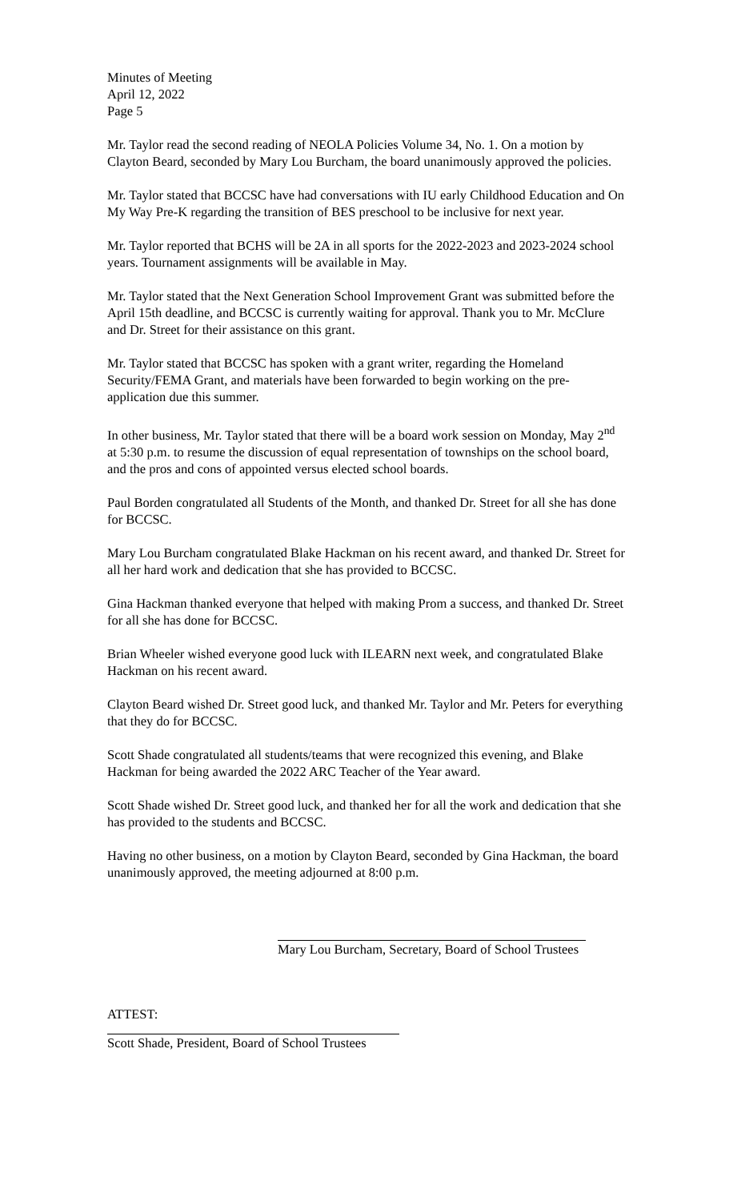Minutes of Meeting
April 12, 2022
Page 5
Mr. Taylor read the second reading of NEOLA Policies Volume 34, No. 1. On a motion by Clayton Beard, seconded by Mary Lou Burcham, the board unanimously approved the policies.
Mr. Taylor stated that BCCSC have had conversations with IU early Childhood Education and On My Way Pre-K regarding the transition of BES preschool to be inclusive for next year.
Mr. Taylor reported that BCHS will be 2A in all sports for the 2022-2023 and 2023-2024 school years. Tournament assignments will be available in May.
Mr. Taylor stated that the Next Generation School Improvement Grant was submitted before the April 15th deadline, and BCCSC is currently waiting for approval. Thank you to Mr. McClure and Dr. Street for their assistance on this grant.
Mr. Taylor stated that BCCSC has spoken with a grant writer, regarding the Homeland Security/FEMA Grant, and materials have been forwarded to begin working on the pre-application due this summer.
In other business, Mr. Taylor stated that there will be a board work session on Monday, May 2<sup>nd</sup> at 5:30 p.m. to resume the discussion of equal representation of townships on the school board, and the pros and cons of appointed versus elected school boards.
Paul Borden congratulated all Students of the Month, and thanked Dr. Street for all she has done for BCCSC.
Mary Lou Burcham congratulated Blake Hackman on his recent award, and thanked Dr. Street for all her hard work and dedication that she has provided to BCCSC.
Gina Hackman thanked everyone that helped with making Prom a success, and thanked Dr. Street for all she has done for BCCSC.
Brian Wheeler wished everyone good luck with ILEARN next week, and congratulated Blake Hackman on his recent award.
Clayton Beard wished Dr. Street good luck, and thanked Mr. Taylor and Mr. Peters for everything that they do for BCCSC.
Scott Shade congratulated all students/teams that were recognized this evening, and Blake Hackman for being awarded the 2022 ARC Teacher of the Year award.
Scott Shade wished Dr. Street good luck, and thanked her for all the work and dedication that she has provided to the students and BCCSC.
Having no other business, on a motion by Clayton Beard, seconded by Gina Hackman, the board unanimously approved, the meeting adjourned at 8:00 p.m.
Mary Lou Burcham, Secretary, Board of School Trustees
ATTEST:
Scott Shade, President, Board of School Trustees